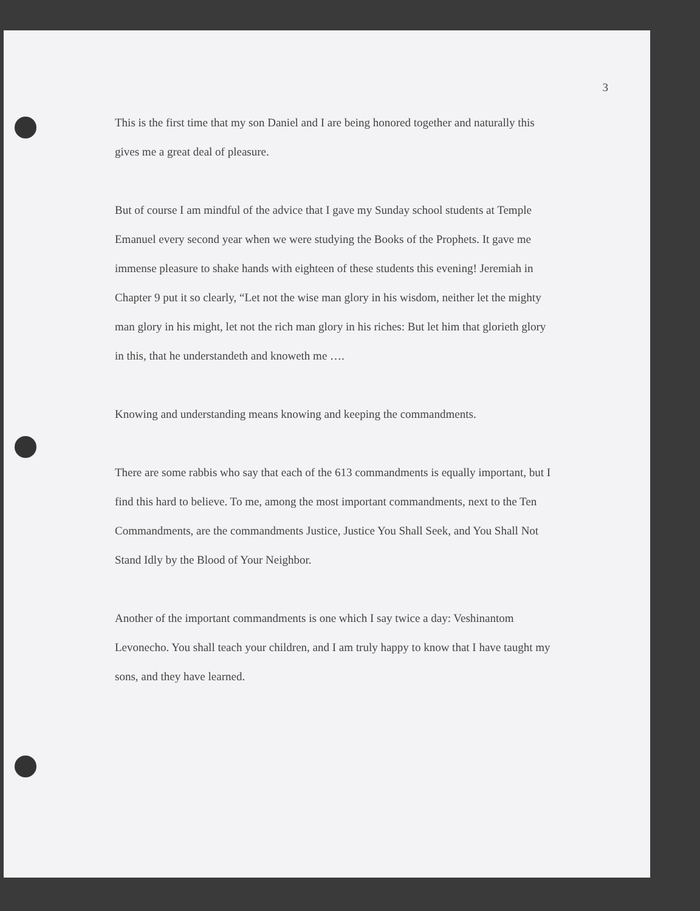3
This is the first time that my son Daniel and I are being honored together and naturally this gives me a great deal of pleasure.
But of course I am mindful of the advice that I gave my Sunday school students at Temple Emanuel every second year when we were studying the Books of the Prophets. It gave me immense pleasure to shake hands with eighteen of these students this evening! Jeremiah in Chapter 9 put it so clearly, “Let not the wise man glory in his wisdom, neither let the mighty man glory in his might, let not the rich man glory in his riches: But let him that glorieth glory in this, that he understandeth and knoweth me ….
Knowing and understanding means knowing and keeping the commandments.
There are some rabbis who say that each of the 613 commandments is equally important, but I find this hard to believe. To me, among the most important commandments, next to the Ten Commandments, are the commandments Justice, Justice You Shall Seek, and You Shall Not Stand Idly by the Blood of Your Neighbor.
Another of the important commandments is one which I say twice a day: Veshinantom Levonecho. You shall teach your children, and I am truly happy to know that I have taught my sons, and they have learned.